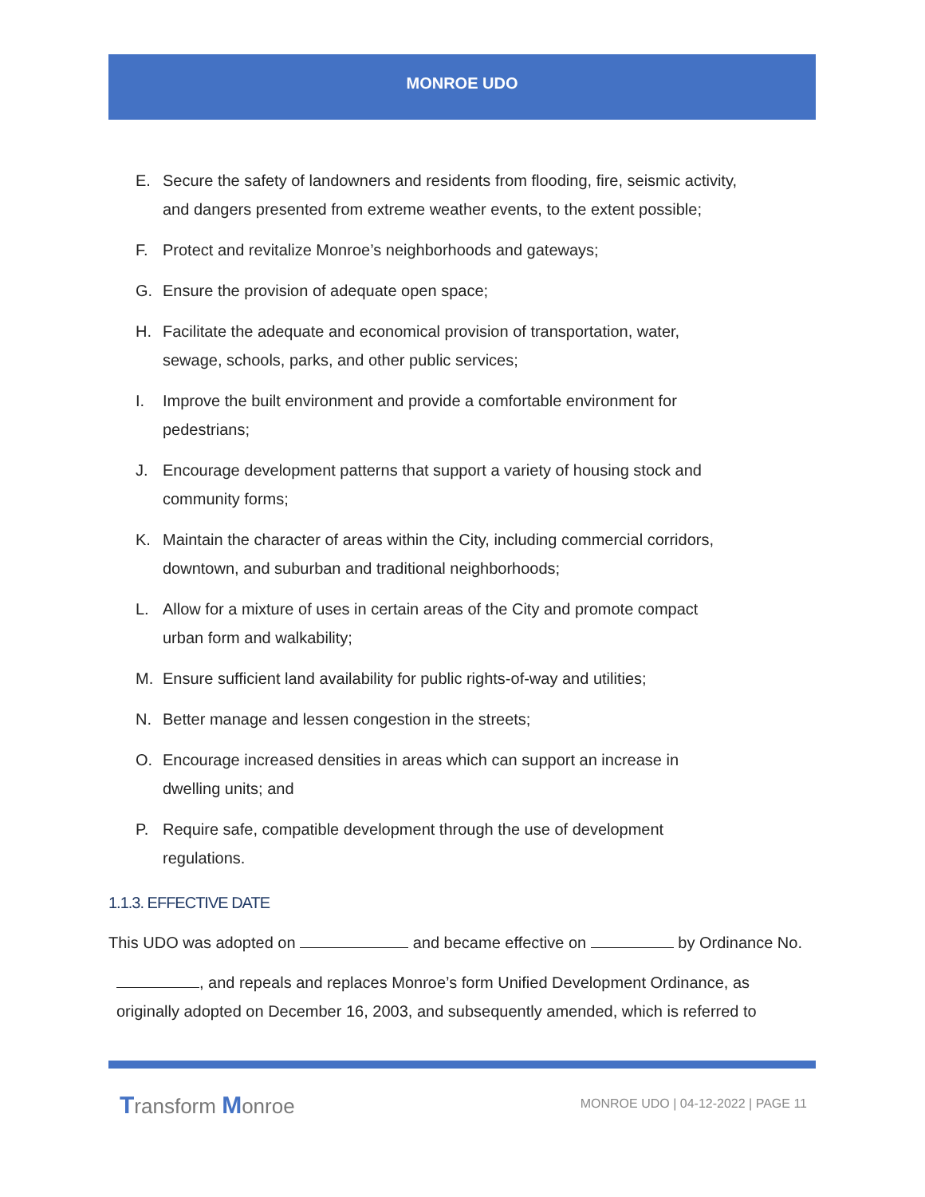MONROE UDO
E. Secure the safety of landowners and residents from flooding, fire, seismic activity, and dangers presented from extreme weather events, to the extent possible;
F. Protect and revitalize Monroe’s neighborhoods and gateways;
G. Ensure the provision of adequate open space;
H. Facilitate the adequate and economical provision of transportation, water, sewage, schools, parks, and other public services;
I. Improve the built environment and provide a comfortable environment for pedestrians;
J. Encourage development patterns that support a variety of housing stock and community forms;
K. Maintain the character of areas within the City, including commercial corridors, downtown, and suburban and traditional neighborhoods;
L. Allow for a mixture of uses in certain areas of the City and promote compact urban form and walkability;
M. Ensure sufficient land availability for public rights-of-way and utilities;
N. Better manage and lessen congestion in the streets;
O. Encourage increased densities in areas which can support an increase in dwelling units; and
P. Require safe, compatible development through the use of development regulations.
1.1.3. EFFECTIVE DATE
This UDO was adopted on and became effective on by Ordinance No.
, and repeals and replaces Monroe’s form Unified Development Ordinance, as originally adopted on December 16, 2003, and subsequently amended, which is referred to
Transform Monroe
MONROE UDO | 04-12-2022 | PAGE 11